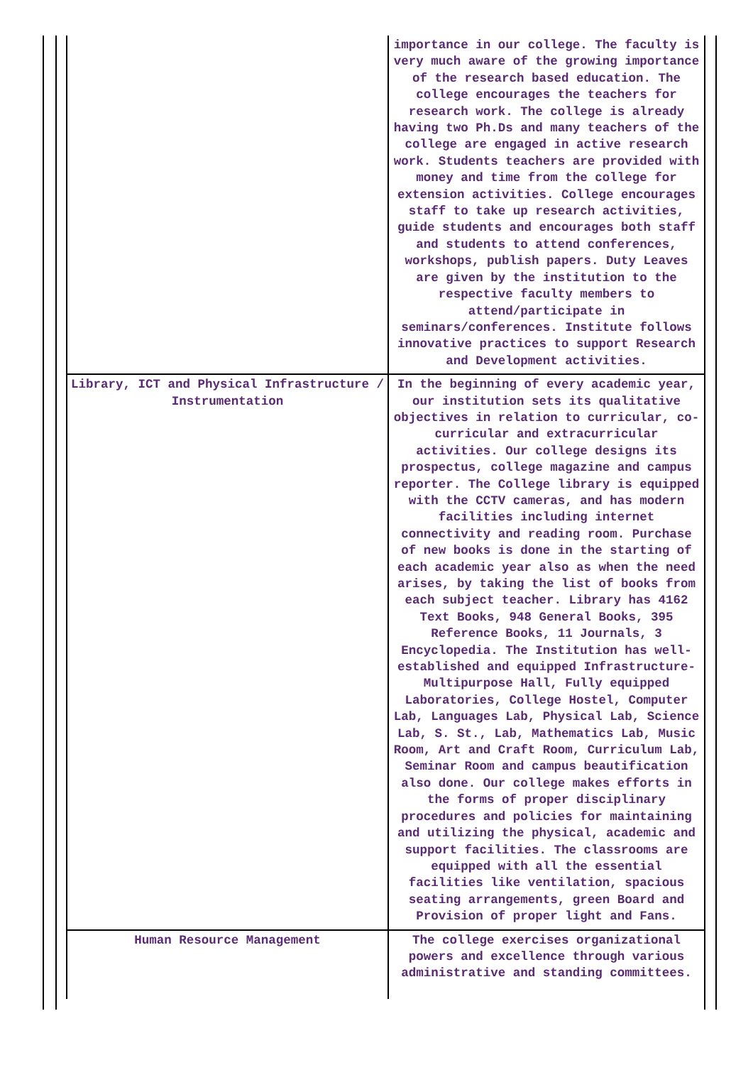| | importance in our college. The faculty is very much aware of the growing importance of the research based education. The college encourages the teachers for research work. The college is already having two Ph.Ds and many teachers of the college are engaged in active research work. Students teachers are provided with money and time from the college for extension activities. College encourages staff to take up research activities, guide students and encourages both staff and students to attend conferences, workshops, publish papers. Duty Leaves are given by the institution to the respective faculty members to attend/participate in seminars/conferences. Institute follows innovative practices to support Research and Development activities. |
| Library, ICT and Physical Infrastructure / Instrumentation | In the beginning of every academic year, our institution sets its qualitative objectives in relation to curricular, co-curricular and extracurricular activities. Our college designs its prospectus, college magazine and campus reporter. The College library is equipped with the CCTV cameras, and has modern facilities including internet connectivity and reading room. Purchase of new books is done in the starting of each academic year also as when the need arises, by taking the list of books from each subject teacher. Library has 4162 Text Books, 948 General Books, 395 Reference Books, 11 Journals, 3 Encyclopedia. The Institution has well-established and equipped Infrastructure- Multipurpose Hall, Fully equipped Laboratories, College Hostel, Computer Lab, Languages Lab, Physical Lab, Science Lab, S. St., Lab, Mathematics Lab, Music Room, Art and Craft Room, Curriculum Lab, Seminar Room and campus beautification also done. Our college makes efforts in the forms of proper disciplinary procedures and policies for maintaining and utilizing the physical, academic and support facilities. The classrooms are equipped with all the essential facilities like ventilation, spacious seating arrangements, green Board and Provision of proper light and Fans. |
| Human Resource Management | The college exercises organizational powers and excellence through various administrative and standing committees. |